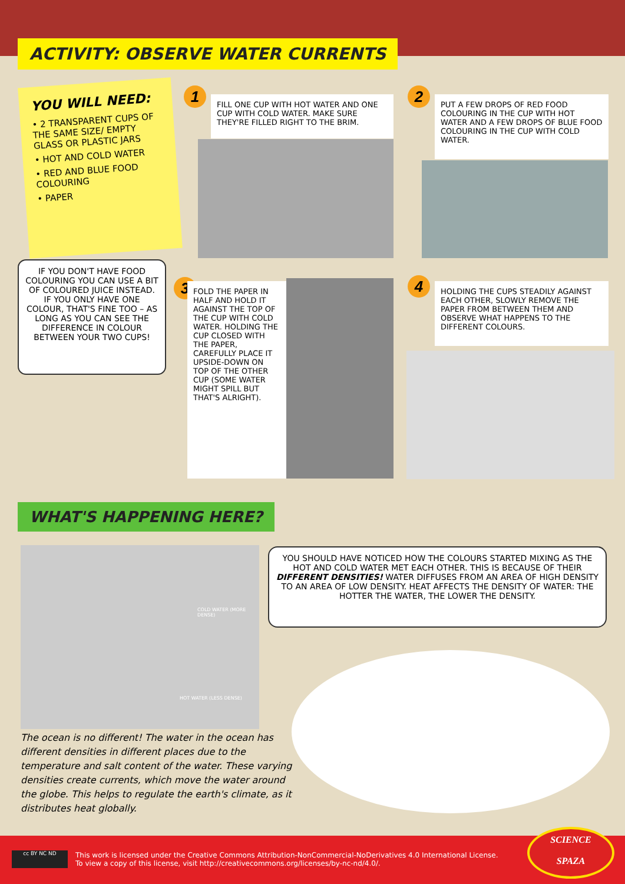ACTIVITY: OBSERVE WATER CURRENTS
YOU WILL NEED:
• 2 TRANSPARENT CUPS OF THE SAME SIZE/ EMPTY GLASS OR PLASTIC JARS
• HOT AND COLD WATER
• RED AND BLUE FOOD COLOURING
• PAPER
IF YOU DON'T HAVE FOOD COLOURING YOU CAN USE A BIT OF COLOURED JUICE INSTEAD. IF YOU ONLY HAVE ONE COLOUR, THAT'S FINE TOO – AS LONG AS YOU CAN SEE THE DIFFERENCE IN COLOUR BETWEEN YOUR TWO CUPS!
1
FILL ONE CUP WITH HOT WATER AND ONE CUP WITH COLD WATER. MAKE SURE THEY'RE FILLED RIGHT TO THE BRIM.
2
PUT A FEW DROPS OF RED FOOD COLOURING IN THE CUP WITH HOT WATER AND A FEW DROPS OF BLUE FOOD COLOURING IN THE CUP WITH COLD WATER.
3
FOLD THE PAPER IN HALF AND HOLD IT AGAINST THE TOP OF THE CUP WITH COLD WATER. HOLDING THE CUP CLOSED WITH THE PAPER, CAREFULLY PLACE IT UPSIDE-DOWN ON TOP OF THE OTHER CUP (SOME WATER MIGHT SPILL BUT THAT'S ALRIGHT).
4
HOLDING THE CUPS STEADILY AGAINST EACH OTHER, SLOWLY REMOVE THE PAPER FROM BETWEEN THEM AND OBSERVE WHAT HAPPENS TO THE DIFFERENT COLOURS.
WHAT'S HAPPENING HERE?
COLD WATER (MORE DENSE)
HOT WATER (LESS DENSE)
YOU SHOULD HAVE NOTICED HOW THE COLOURS STARTED MIXING AS THE HOT AND COLD WATER MET EACH OTHER. THIS IS BECAUSE OF THEIR DIFFERENT DENSITIES! WATER DIFFUSES FROM AN AREA OF HIGH DENSITY TO AN AREA OF LOW DENSITY. HEAT AFFECTS THE DENSITY OF WATER: THE HOTTER THE WATER, THE LOWER THE DENSITY.
The ocean is no different! The water in the ocean has different densities in different places due to the temperature and salt content of the water. These varying densities create currents, which move the water around the globe. This helps to regulate the earth's climate, as it distributes heat globally.
cc BY NC ND
This work is licensed under the Creative Commons Attribution-NonCommercial-NoDerivatives 4.0 International License.
To view a copy of this license, visit http://creativecommons.org/licenses/by-nc-nd/4.0/.
SCIENCE
SPAZA